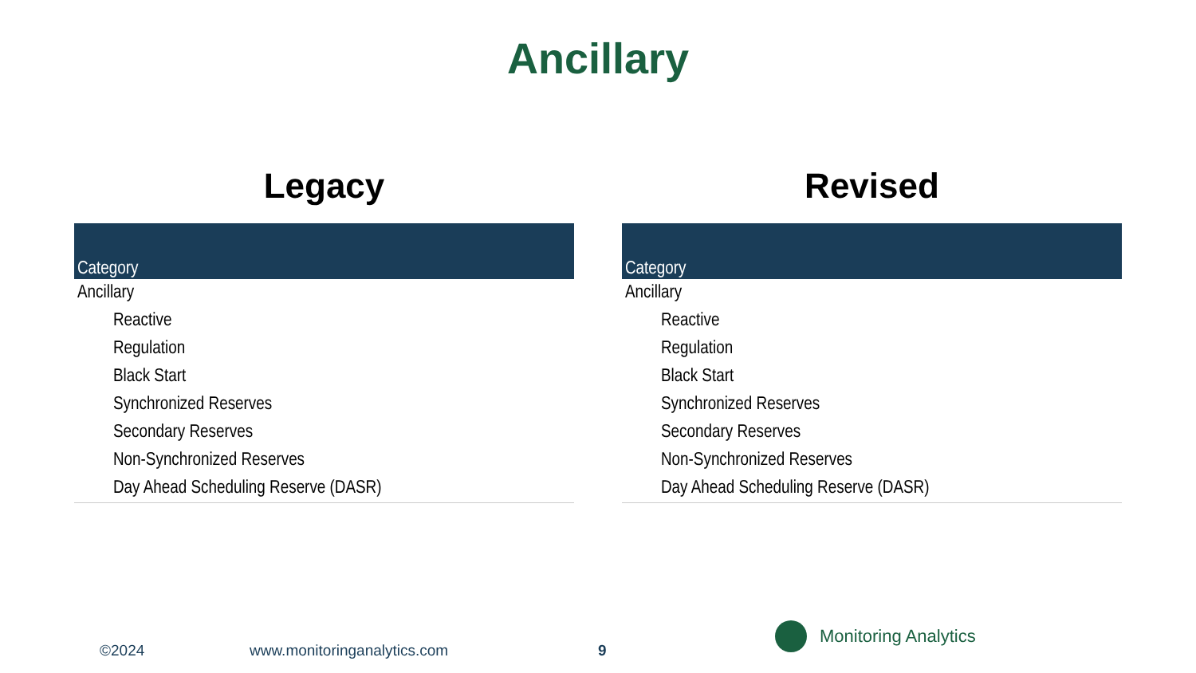Ancillary
Legacy
| Category |
| --- |
| Ancillary |
| Reactive |
| Regulation |
| Black Start |
| Synchronized Reserves |
| Secondary Reserves |
| Non-Synchronized Reserves |
| Day Ahead Scheduling Reserve (DASR) |
Revised
| Category |
| --- |
| Ancillary |
| Reactive |
| Regulation |
| Black Start |
| Synchronized Reserves |
| Secondary Reserves |
| Non-Synchronized Reserves |
| Day Ahead Scheduling Reserve (DASR) |
©2024 www.monitoringanalytics.com 9
Monitoring Analytics